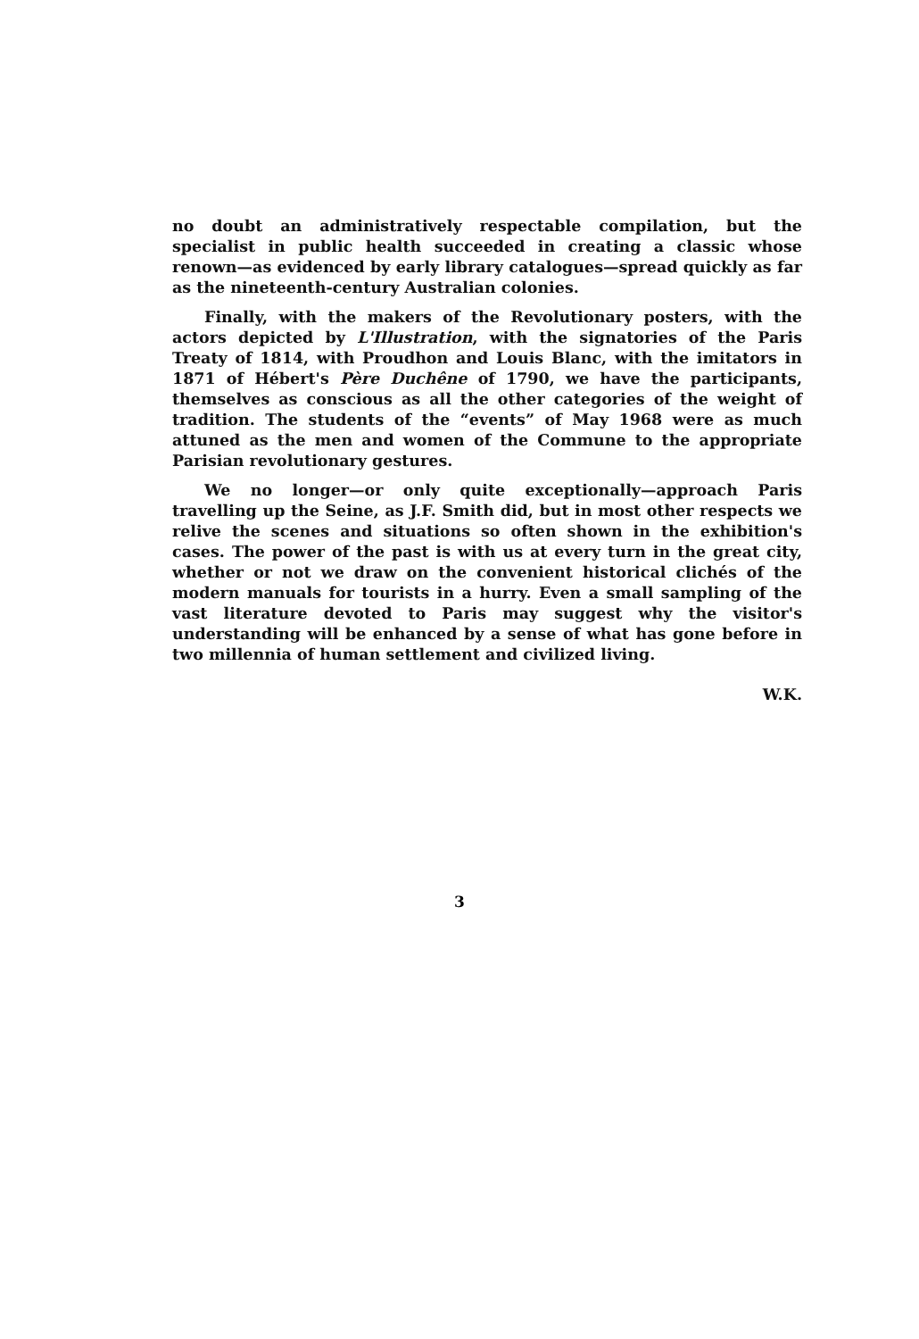no doubt an administratively respectable compilation, but the specialist in public health succeeded in creating a classic whose renown—as evidenced by early library catalogues—spread quickly as far as the nineteenth-century Australian colonies.
Finally, with the makers of the Revolutionary posters, with the actors depicted by L'Illustration, with the signatories of the Paris Treaty of 1814, with Proudhon and Louis Blanc, with the imitators in 1871 of Hébert's Père Duchêne of 1790, we have the participants, themselves as conscious as all the other categories of the weight of tradition. The students of the “events” of May 1968 were as much attuned as the men and women of the Commune to the appropriate Parisian revolutionary gestures.
We no longer—or only quite exceptionally—approach Paris travelling up the Seine, as J.F. Smith did, but in most other respects we relive the scenes and situations so often shown in the exhibition's cases. The power of the past is with us at every turn in the great city, whether or not we draw on the convenient historical clichés of the modern manuals for tourists in a hurry. Even a small sampling of the vast literature devoted to Paris may suggest why the visitor's understanding will be enhanced by a sense of what has gone before in two millennia of human settlement and civilized living.
W.K.
3